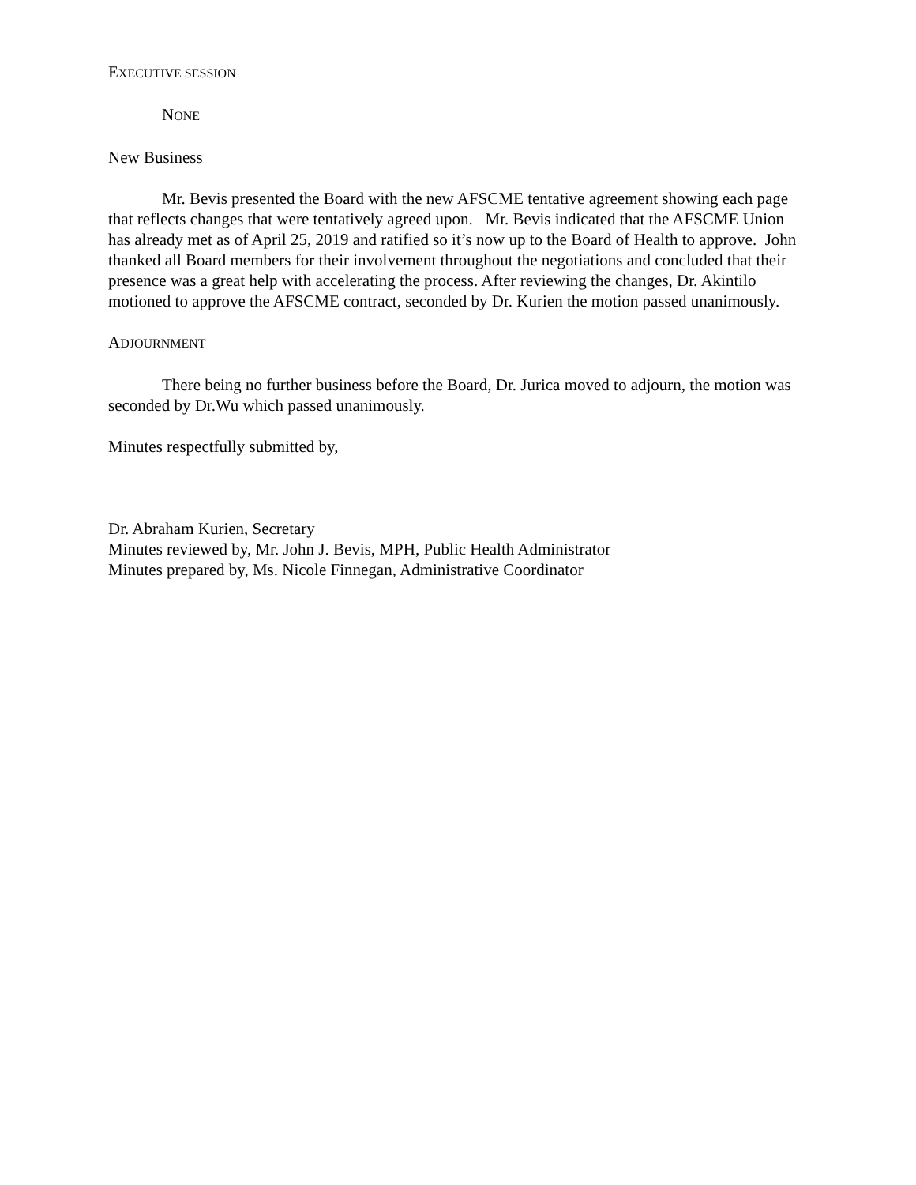EXECUTIVE SESSION
NONE
New Business
Mr. Bevis presented the Board with the new AFSCME tentative agreement showing each page that reflects changes that were tentatively agreed upon. Mr. Bevis indicated that the AFSCME Union has already met as of April 25, 2019 and ratified so it’s now up to the Board of Health to approve. John thanked all Board members for their involvement throughout the negotiations and concluded that their presence was a great help with accelerating the process. After reviewing the changes, Dr. Akintilo motioned to approve the AFSCME contract, seconded by Dr. Kurien the motion passed unanimously.
ADJOURNMENT
There being no further business before the Board, Dr. Jurica moved to adjourn, the motion was seconded by Dr.Wu which passed unanimously.
Minutes respectfully submitted by,
Dr. Abraham Kurien, Secretary
Minutes reviewed by, Mr. John J. Bevis, MPH, Public Health Administrator
Minutes prepared by, Ms. Nicole Finnegan, Administrative Coordinator